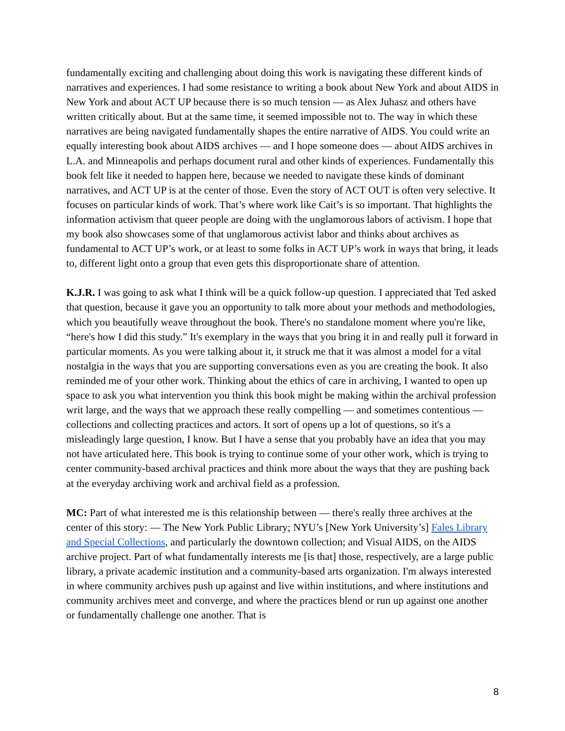fundamentally exciting and challenging about doing this work is navigating these different kinds of narratives and experiences. I had some resistance to writing a book about New York and about AIDS in New York and about ACT UP because there is so much tension — as Alex Juhasz and others have written critically about. But at the same time, it seemed impossible not to. The way in which these narratives are being navigated fundamentally shapes the entire narrative of AIDS. You could write an equally interesting book about AIDS archives — and I hope someone does — about AIDS archives in L.A. and Minneapolis and perhaps document rural and other kinds of experiences. Fundamentally this book felt like it needed to happen here, because we needed to navigate these kinds of dominant narratives, and ACT UP is at the center of those. Even the story of ACT OUT is often very selective. It focuses on particular kinds of work. That’s where work like Cait’s is so important. That highlights the information activism that queer people are doing with the unglamorous labors of activism. I hope that my book also showcases some of that unglamorous activist labor and thinks about archives as fundamental to ACT UP’s work, or at least to some folks in ACT UP’s work in ways that bring, it leads to, different light onto a group that even gets this disproportionate share of attention.
K.J.R. I was going to ask what I think will be a quick follow-up question. I appreciated that Ted asked that question, because it gave you an opportunity to talk more about your methods and methodologies, which you beautifully weave throughout the book. There's no standalone moment where you're like, “here's how I did this study.” It's exemplary in the ways that you bring it in and really pull it forward in particular moments. As you were talking about it, it struck me that it was almost a model for a vital nostalgia in the ways that you are supporting conversations even as you are creating the book. It also reminded me of your other work. Thinking about the ethics of care in archiving, I wanted to open up space to ask you what intervention you think this book might be making within the archival profession writ large, and the ways that we approach these really compelling — and sometimes contentious — collections and collecting practices and actors. It sort of opens up a lot of questions, so it's a misleadingly large question, I know. But I have a sense that you probably have an idea that you may not have articulated here. This book is trying to continue some of your other work, which is trying to center community-based archival practices and think more about the ways that they are pushing back at the everyday archiving work and archival field as a profession.
MC: Part of what interested me is this relationship between — there's really three archives at the center of this story: — The New York Public Library; NYU’s [New York University’s] Fales Library and Special Collections, and particularly the downtown collection; and Visual AIDS, on the AIDS archive project. Part of what fundamentally interests me [is that] those, respectively, are a large public library, a private academic institution and a community-based arts organization. I'm always interested in where community archives push up against and live within institutions, and where institutions and community archives meet and converge, and where the practices blend or run up against one another or fundamentally challenge one another. That is
8